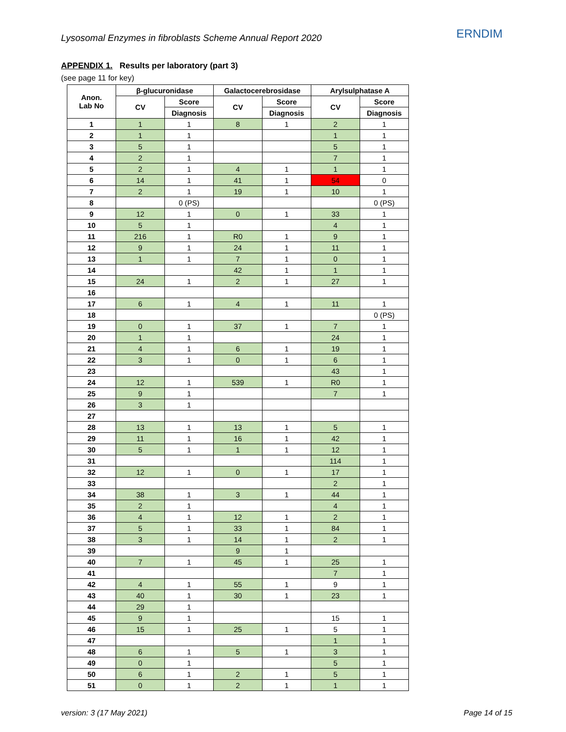Lysosomal Enzymes in fibroblasts Scheme Annual Report 2020 ERNDIM
APPENDIX 1. Results per laboratory (part 3)
(see page 11 for key)
| Anon. Lab No | β-glucuronidase | | Galactocerebrosidase | | Arylsulphatase A | |
| --- | --- | --- | --- | --- | --- | --- |
| | CV | Score | CV | Score | CV | Score |
| | | Diagnosis | | Diagnosis | | Diagnosis |
| 1 | 1 | 1 | 8 | 1 | 2 | 1 |
| 2 | 1 | 1 | | | 1 | 1 |
| 3 | 5 | 1 | | | 5 | 1 |
| 4 | 2 | 1 | | | 7 | 1 |
| 5 | 2 | 1 | 4 | 1 | 1 | 1 |
| 6 | 14 | 1 | 41 | 1 | 54 | 0 |
| 7 | 2 | 1 | 19 | 1 | 10 | 1 |
| 8 | | 0 (PS) | | | | 0 (PS) |
| 9 | 12 | 1 | 0 | 1 | 33 | 1 |
| 10 | 5 | 1 | | | 4 | 1 |
| 11 | 216 | 1 | R0 | 1 | 9 | 1 |
| 12 | 9 | 1 | 24 | 1 | 11 | 1 |
| 13 | 1 | 1 | 7 | 1 | 0 | 1 |
| 14 | | | 42 | 1 | 1 | 1 |
| 15 | 24 | 1 | 2 | 1 | 27 | 1 |
| 16 | | | | | | |
| 17 | 6 | 1 | 4 | 1 | 11 | 1 |
| 18 | | | | | | 0 (PS) |
| 19 | 0 | 1 | 37 | 1 | 7 | 1 |
| 20 | 1 | 1 | | | 24 | 1 |
| 21 | 4 | 1 | 6 | 1 | 19 | 1 |
| 22 | 3 | 1 | 0 | 1 | 6 | 1 |
| 23 | | | | | 43 | 1 |
| 24 | 12 | 1 | 539 | 1 | R0 | 1 |
| 25 | 9 | 1 | | | 7 | 1 |
| 26 | 3 | 1 | | | | |
| 27 | | | | | | |
| 28 | 13 | 1 | 13 | 1 | 5 | 1 |
| 29 | 11 | 1 | 16 | 1 | 42 | 1 |
| 30 | 5 | 1 | 1 | 1 | 12 | 1 |
| 31 | | | | | 114 | 1 |
| 32 | 12 | 1 | 0 | 1 | 17 | 1 |
| 33 | | | | | 2 | 1 |
| 34 | 38 | 1 | 3 | 1 | 44 | 1 |
| 35 | 2 | 1 | | | 4 | 1 |
| 36 | 4 | 1 | 12 | 1 | 2 | 1 |
| 37 | 5 | 1 | 33 | 1 | 84 | 1 |
| 38 | 3 | 1 | 14 | 1 | 2 | 1 |
| 39 | | | 9 | 1 | | |
| 40 | 7 | 1 | 45 | 1 | 25 | 1 |
| 41 | | | | | 7 | 1 |
| 42 | 4 | 1 | 55 | 1 | 9 | 1 |
| 43 | 40 | 1 | 30 | 1 | 23 | 1 |
| 44 | 29 | 1 | | | | |
| 45 | 9 | 1 | | | 15 | 1 |
| 46 | 15 | 1 | 25 | 1 | 5 | 1 |
| 47 | | | | | 1 | 1 |
| 48 | 6 | 1 | 5 | 1 | 3 | 1 |
| 49 | 0 | 1 | | | 5 | 1 |
| 50 | 6 | 1 | 2 | 1 | 5 | 1 |
| 51 | 0 | 1 | 2 | 1 | 1 | 1 |
version: 3 (17 May 2021) Page 14 of 15